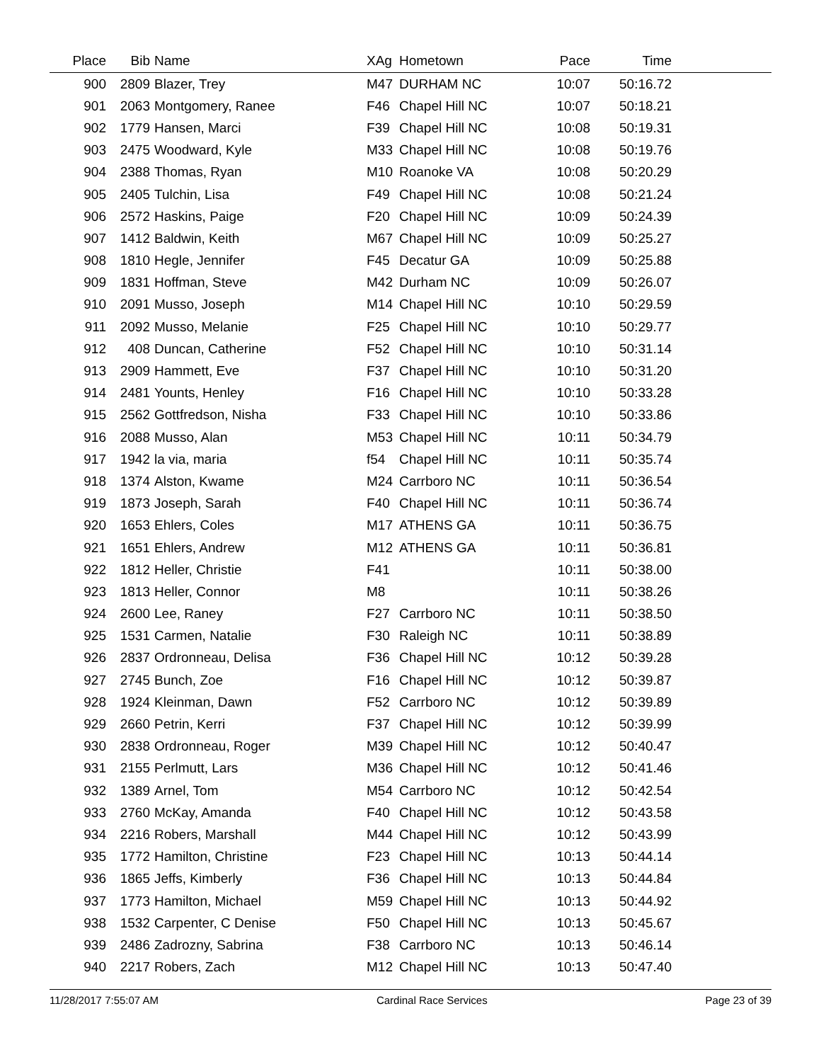| Place | Bib | Name | XAg | Hometown | Pace | Time | |
| --- | --- | --- | --- | --- | --- | --- | --- |
| 900 | 2809 | Blazer, Trey | M47 | DURHAM NC | 10:07 | 50:16.72 | |
| 901 | 2063 | Montgomery, Ranee | F46 | Chapel Hill NC | 10:07 | 50:18.21 | |
| 902 | 1779 | Hansen, Marci | F39 | Chapel Hill NC | 10:08 | 50:19.31 | |
| 903 | 2475 | Woodward, Kyle | M33 | Chapel Hill NC | 10:08 | 50:19.76 | |
| 904 | 2388 | Thomas, Ryan | M10 | Roanoke VA | 10:08 | 50:20.29 | |
| 905 | 2405 | Tulchin, Lisa | F49 | Chapel Hill NC | 10:08 | 50:21.24 | |
| 906 | 2572 | Haskins, Paige | F20 | Chapel Hill NC | 10:09 | 50:24.39 | |
| 907 | 1412 | Baldwin, Keith | M67 | Chapel Hill NC | 10:09 | 50:25.27 | |
| 908 | 1810 | Hegle, Jennifer | F45 | Decatur GA | 10:09 | 50:25.88 | |
| 909 | 1831 | Hoffman, Steve | M42 | Durham NC | 10:09 | 50:26.07 | |
| 910 | 2091 | Musso, Joseph | M14 | Chapel Hill NC | 10:10 | 50:29.59 | |
| 911 | 2092 | Musso, Melanie | F25 | Chapel Hill NC | 10:10 | 50:29.77 | |
| 912 | 408 | Duncan, Catherine | F52 | Chapel Hill NC | 10:10 | 50:31.14 | |
| 913 | 2909 | Hammett, Eve | F37 | Chapel Hill NC | 10:10 | 50:31.20 | |
| 914 | 2481 | Younts, Henley | F16 | Chapel Hill NC | 10:10 | 50:33.28 | |
| 915 | 2562 | Gottfredson, Nisha | F33 | Chapel Hill NC | 10:10 | 50:33.86 | |
| 916 | 2088 | Musso, Alan | M53 | Chapel Hill NC | 10:11 | 50:34.79 | |
| 917 | 1942 | la via, maria | f54 | Chapel Hill NC | 10:11 | 50:35.74 | |
| 918 | 1374 | Alston, Kwame | M24 | Carrboro NC | 10:11 | 50:36.54 | |
| 919 | 1873 | Joseph, Sarah | F40 | Chapel Hill NC | 10:11 | 50:36.74 | |
| 920 | 1653 | Ehlers, Coles | M17 | ATHENS GA | 10:11 | 50:36.75 | |
| 921 | 1651 | Ehlers, Andrew | M12 | ATHENS GA | 10:11 | 50:36.81 | |
| 922 | 1812 | Heller, Christie | F41 | | 10:11 | 50:38.00 | |
| 923 | 1813 | Heller, Connor | M8 | | 10:11 | 50:38.26 | |
| 924 | 2600 | Lee, Raney | F27 | Carrboro NC | 10:11 | 50:38.50 | |
| 925 | 1531 | Carmen, Natalie | F30 | Raleigh NC | 10:11 | 50:38.89 | |
| 926 | 2837 | Ordronneau, Delisa | F36 | Chapel Hill NC | 10:12 | 50:39.28 | |
| 927 | 2745 | Bunch, Zoe | F16 | Chapel Hill NC | 10:12 | 50:39.87 | |
| 928 | 1924 | Kleinman, Dawn | F52 | Carrboro NC | 10:12 | 50:39.89 | |
| 929 | 2660 | Petrin, Kerri | F37 | Chapel Hill NC | 10:12 | 50:39.99 | |
| 930 | 2838 | Ordronneau, Roger | M39 | Chapel Hill NC | 10:12 | 50:40.47 | |
| 931 | 2155 | Perlmutt, Lars | M36 | Chapel Hill NC | 10:12 | 50:41.46 | |
| 932 | 1389 | Arnel, Tom | M54 | Carrboro NC | 10:12 | 50:42.54 | |
| 933 | 2760 | McKay, Amanda | F40 | Chapel Hill NC | 10:12 | 50:43.58 | |
| 934 | 2216 | Robers, Marshall | M44 | Chapel Hill NC | 10:12 | 50:43.99 | |
| 935 | 1772 | Hamilton, Christine | F23 | Chapel Hill NC | 10:13 | 50:44.14 | |
| 936 | 1865 | Jeffs, Kimberly | F36 | Chapel Hill NC | 10:13 | 50:44.84 | |
| 937 | 1773 | Hamilton, Michael | M59 | Chapel Hill NC | 10:13 | 50:44.92 | |
| 938 | 1532 | Carpenter, C Denise | F50 | Chapel Hill NC | 10:13 | 50:45.67 | |
| 939 | 2486 | Zadrozny, Sabrina | F38 | Carrboro NC | 10:13 | 50:46.14 | |
| 940 | 2217 | Robers, Zach | M12 | Chapel Hill NC | 10:13 | 50:47.40 | |
11/28/2017 7:55:07 AM Cardinal Race Services Page 23 of 39